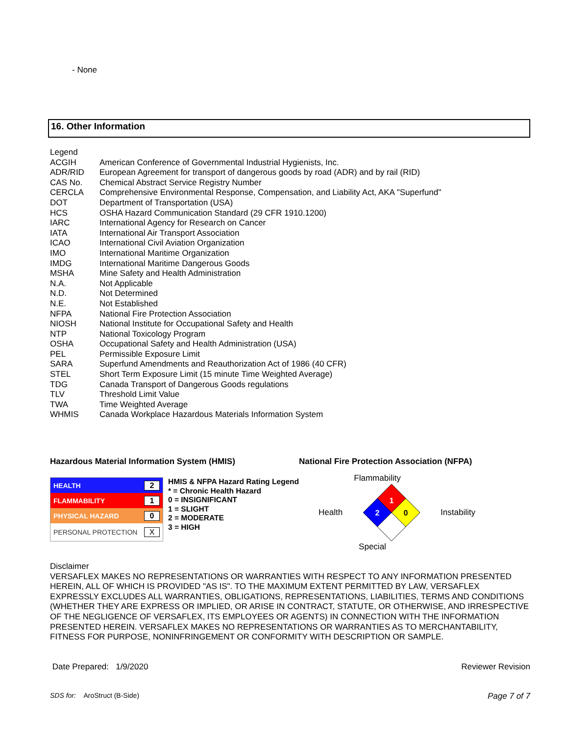- None
16. Other Information
| Legend | |
| ACGIH | American Conference of Governmental Industrial Hygienists, Inc. |
| ADR/RID | European Agreement for transport of dangerous goods by road (ADR) and by rail (RID) |
| CAS No. | Chemical Abstract Service Registry Number |
| CERCLA | Comprehensive Environmental Response, Compensation, and Liability Act, AKA "Superfund" |
| DOT | Department of Transportation (USA) |
| HCS | OSHA Hazard Communication Standard (29 CFR 1910.1200) |
| IARC | International Agency for Research on Cancer |
| IATA | International Air Transport Association |
| ICAO | International Civil Aviation Organization |
| IMO | International Maritime Organization |
| IMDG | International Maritime Dangerous Goods |
| MSHA | Mine Safety and Health Administration |
| N.A. | Not Applicable |
| N.D. | Not Determined |
| N.E. | Not Established |
| NFPA | National Fire Protection Association |
| NIOSH | National Institute for Occupational Safety and Health |
| NTP | National Toxicology Program |
| OSHA | Occupational Safety and Health Administration (USA) |
| PEL | Permissible Exposure Limit |
| SARA | Superfund Amendments and Reauthorization Act of 1986 (40 CFR) |
| STEL | Short Term Exposure Limit (15 minute Time Weighted Average) |
| TDG | Canada Transport of Dangerous Goods regulations |
| TLV | Threshold Limit Value |
| TWA | Time Weighted Average |
| WHMIS | Canada Workplace Hazardous Materials Information System |
Hazardous Material Information System (HMIS)
HEALTH 2
FLAMMABILITY 1
PHYSICAL HAZARD 0
PERSONAL PROTECTION X
HMIS & NFPA Hazard Rating Legend
* = Chronic Health Hazard
0 = INSIGNIFICANT
1 = SLIGHT
2 = MODERATE
3 = HIGH
National Fire Protection Association (NFPA)
Flammability
Health
1
2
0
Instability
Special
Disclaimer
VERSAFLEX MAKES NO REPRESENTATIONS OR WARRANTIES WITH RESPECT TO ANY INFORMATION PRESENTED HEREIN, ALL OF WHICH IS PROVIDED "AS IS". TO THE MAXIMUM EXTENT PERMITTED BY LAW, VERSAFLEX EXPRESSLY EXCLUDES ALL WARRANTIES, OBLIGATIONS, REPRESENTATIONS, LIABILITIES, TERMS AND CONDITIONS (WHETHER THEY ARE EXPRESS OR IMPLIED, OR ARISE IN CONTRACT, STATUTE, OR OTHERWISE, AND IRRESPECTIVE OF THE NEGLIGENCE OF VERSAFLEX, ITS EMPLOYEES OR AGENTS) IN CONNECTION WITH THE INFORMATION PRESENTED HEREIN. VERSAFLEX MAKES NO REPRESENTATIONS OR WARRANTIES AS TO MERCHANTABILITY, FITNESS FOR PURPOSE, NONINFRINGEMENT OR CONFORMITY WITH DESCRIPTION OR SAMPLE.
Date Prepared: 1/9/2020 Reviewer Revision
SDS for: AroStruct (B-Side) Page 7 of 7